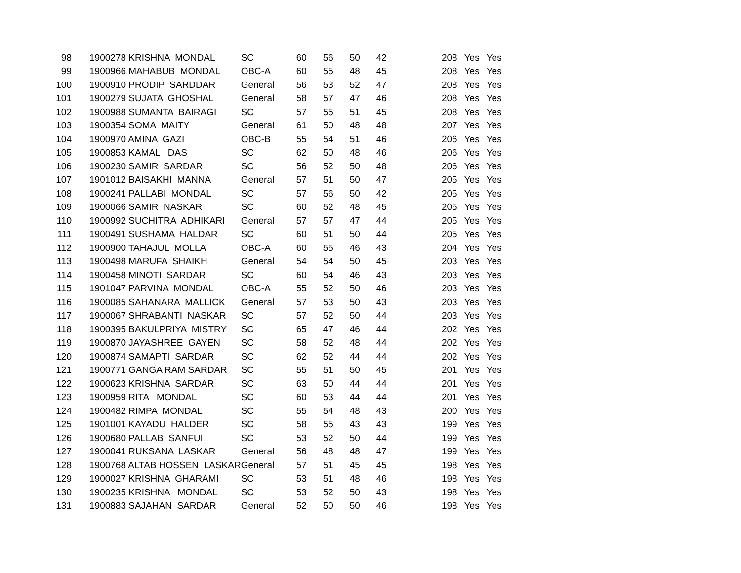| 98 | 1900278 KRISHNA MONDAL | SC | 60 | 56 | 50 | 42 | 208 | Yes | Yes |
| 99 | 1900966 MAHABUB MONDAL | OBC-A | 60 | 55 | 48 | 45 | 208 | Yes | Yes |
| 100 | 1900910 PRODIP SARDDAR | General | 56 | 53 | 52 | 47 | 208 | Yes | Yes |
| 101 | 1900279 SUJATA GHOSHAL | General | 58 | 57 | 47 | 46 | 208 | Yes | Yes |
| 102 | 1900988 SUMANTA BAIRAGI | SC | 57 | 55 | 51 | 45 | 208 | Yes | Yes |
| 103 | 1900354 SOMA MAITY | General | 61 | 50 | 48 | 48 | 207 | Yes | Yes |
| 104 | 1900970 AMINA GAZI | OBC-B | 55 | 54 | 51 | 46 | 206 | Yes | Yes |
| 105 | 1900853 KAMAL DAS | SC | 62 | 50 | 48 | 46 | 206 | Yes | Yes |
| 106 | 1900230 SAMIR SARDAR | SC | 56 | 52 | 50 | 48 | 206 | Yes | Yes |
| 107 | 1901012 BAISAKHI MANNA | General | 57 | 51 | 50 | 47 | 205 | Yes | Yes |
| 108 | 1900241 PALLABI MONDAL | SC | 57 | 56 | 50 | 42 | 205 | Yes | Yes |
| 109 | 1900066 SAMIR NASKAR | SC | 60 | 52 | 48 | 45 | 205 | Yes | Yes |
| 110 | 1900992 SUCHITRA ADHIKARI | General | 57 | 57 | 47 | 44 | 205 | Yes | Yes |
| 111 | 1900491 SUSHAMA HALDAR | SC | 60 | 51 | 50 | 44 | 205 | Yes | Yes |
| 112 | 1900900 TAHAJUL MOLLA | OBC-A | 60 | 55 | 46 | 43 | 204 | Yes | Yes |
| 113 | 1900498 MARUFA SHAIKH | General | 54 | 54 | 50 | 45 | 203 | Yes | Yes |
| 114 | 1900458 MINOTI SARDAR | SC | 60 | 54 | 46 | 43 | 203 | Yes | Yes |
| 115 | 1901047 PARVINA MONDAL | OBC-A | 55 | 52 | 50 | 46 | 203 | Yes | Yes |
| 116 | 1900085 SAHANARA MALLICK | General | 57 | 53 | 50 | 43 | 203 | Yes | Yes |
| 117 | 1900067 SHRABANTI NASKAR | SC | 57 | 52 | 50 | 44 | 203 | Yes | Yes |
| 118 | 1900395 BAKULPRIYA MISTRY | SC | 65 | 47 | 46 | 44 | 202 | Yes | Yes |
| 119 | 1900870 JAYASHREE GAYEN | SC | 58 | 52 | 48 | 44 | 202 | Yes | Yes |
| 120 | 1900874 SAMAPTI SARDAR | SC | 62 | 52 | 44 | 44 | 202 | Yes | Yes |
| 121 | 1900771 GANGA RAM SARDAR | SC | 55 | 51 | 50 | 45 | 201 | Yes | Yes |
| 122 | 1900623 KRISHNA SARDAR | SC | 63 | 50 | 44 | 44 | 201 | Yes | Yes |
| 123 | 1900959 RITA MONDAL | SC | 60 | 53 | 44 | 44 | 201 | Yes | Yes |
| 124 | 1900482 RIMPA MONDAL | SC | 55 | 54 | 48 | 43 | 200 | Yes | Yes |
| 125 | 1901001 KAYADU HALDER | SC | 58 | 55 | 43 | 43 | 199 | Yes | Yes |
| 126 | 1900680 PALLAB SANFUI | SC | 53 | 52 | 50 | 44 | 199 | Yes | Yes |
| 127 | 1900041 RUKSANA LASKAR | General | 56 | 48 | 48 | 47 | 199 | Yes | Yes |
| 128 | 1900768 ALTAB HOSSEN LASKAR | General | 57 | 51 | 45 | 45 | 198 | Yes | Yes |
| 129 | 1900027 KRISHNA GHARAMI | SC | 53 | 51 | 48 | 46 | 198 | Yes | Yes |
| 130 | 1900235 KRISHNA MONDAL | SC | 53 | 52 | 50 | 43 | 198 | Yes | Yes |
| 131 | 1900883 SAJAHAN SARDAR | General | 52 | 50 | 50 | 46 | 198 | Yes | Yes |